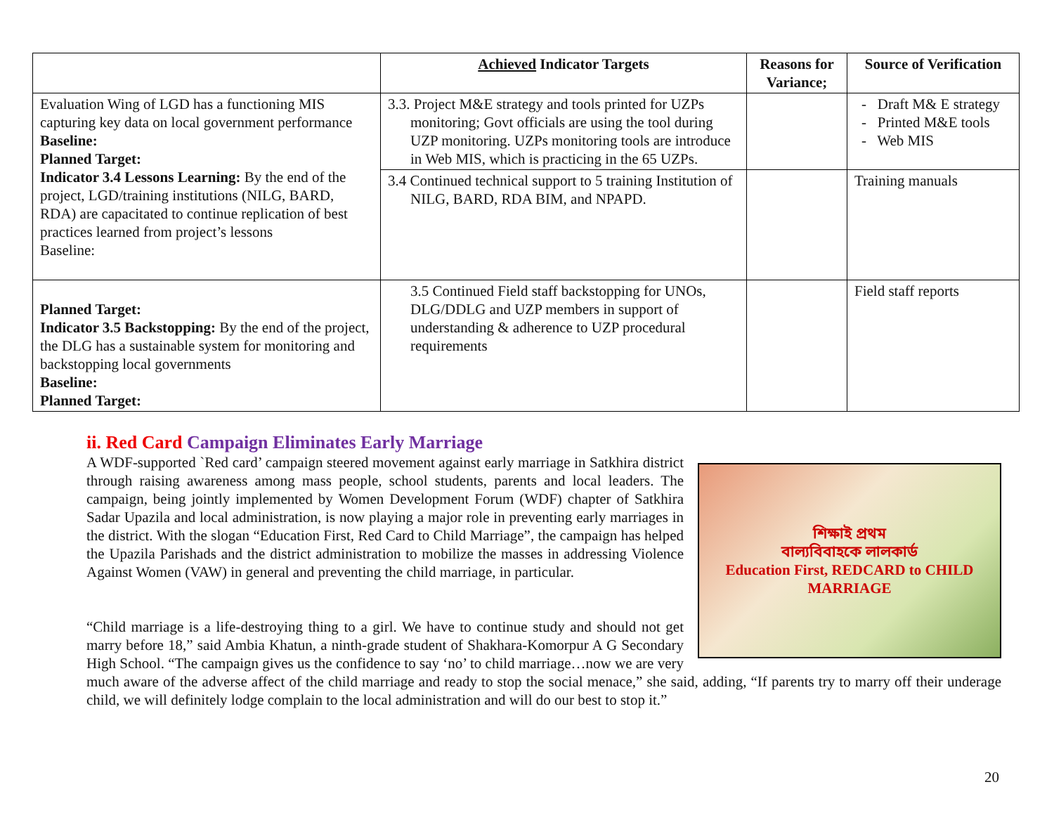| | Achieved Indicator Targets | Reasons for Variance; | Source of Verification |
| --- | --- | --- | --- |
| Evaluation Wing of LGD has a functioning MIS capturing key data on local government performance Baseline: Planned Target: Indicator 3.4 Lessons Learning: By the end of the project, LGD/training institutions (NILG, BARD, RDA) are capacitated to continue replication of best practices learned from project’s lessons Baseline: | 3.3. Project M&E strategy and tools printed for UZPs monitoring; Govt officials are using the tool during UZP monitoring. UZPs monitoring tools are introduce in Web MIS, which is practicing in the 65 UZPs. | | - Draft M& E strategy - Printed M&E tools - Web MIS |
| | 3.4 Continued technical support to 5 training Institution of NILG, BARD, RDA BIM, and NPAPD. | | Training manuals |
| Planned Target: Indicator 3.5 Backstopping: By the end of the project, the DLG has a sustainable system for monitoring and backstopping local governments Baseline: Planned Target: | 3.5 Continued Field staff backstopping for UNOs, DLG/DDLG and UZP members in support of understanding & adherence to UZP procedural requirements | | Field staff reports |
ii. Red Card Campaign Eliminates Early Marriage
শিক্ষাই প্রথম
বাল্যবিবাহকে লালকার্ড
Education First, REDCARD to CHILD MARRIAGE
A WDF-supported `Red card’ campaign steered movement against early marriage in Satkhira district through raising awareness among mass people, school students, parents and local leaders. The campaign, being jointly implemented by Women Development Forum (WDF) chapter of Satkhira Sadar Upazila and local administration, is now playing a major role in preventing early marriages in the district. With the slogan “Education First, Red Card to Child Marriage”, the campaign has helped the Upazila Parishads and the district administration to mobilize the masses in addressing Violence Against Women (VAW) in general and preventing the child marriage, in particular.
“Child marriage is a life-destroying thing to a girl. We have to continue study and should not get marry before 18,” said Ambia Khatun, a ninth-grade student of Shakhara-Komorpur A G Secondary High School. “The campaign gives us the confidence to say ‘no’ to child marriage…now we are very much aware of the adverse affect of the child marriage and ready to stop the social menace,” she said, adding, “If parents try to marry off their underage child, we will definitely lodge complain to the local administration and will do our best to stop it.”
20